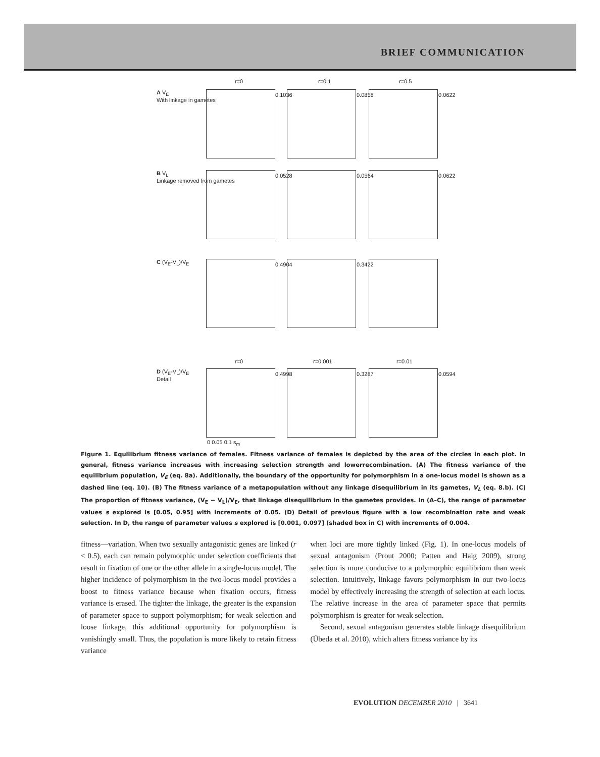BRIEF COMMUNICATION
r=0 r=0.1 r=0.5
A V<sub>E</sub>
With linkage in gametes
0.1036 0.0858 0.0622
B V<sub>L</sub>
Linkage removed from gametes
0.0528 0.0564 0.0622
C (V<sub>E</sub>-V<sub>L</sub>)/V<sub>E</sub> 0.4904 0.3422
r=0 r=0.001 r=0.01
D (V<sub>E</sub>-V<sub>L</sub>)/V<sub>E</sub>
Detail
0.4998 0.3287 0.0594
0 0.05 0.1 s<sub>m</sub>
Figure 1. Equilibrium fitness variance of females. Fitness variance of females is depicted by the area of the circles in each plot. In general, fitness variance increases with increasing selection strength and lowerrecombination. (A) The fitness variance of the equilibrium population, V<sub>E</sub> (eq. 8a). Additionally, the boundary of the opportunity for polymorphism in a one-locus model is shown as a dashed line (eq. 10). (B) The fitness variance of a metapopulation without any linkage disequilibrium in its gametes, V<sub>L</sub> (eq. 8.b). (C) The proportion of fitness variance, (V<sub>E</sub> − V<sub>L</sub>)/V<sub>E</sub>, that linkage disequilibrium in the gametes provides. In (A–C), the range of parameter values s explored is [0.05, 0.95] with increments of 0.05. (D) Detail of previous figure with a low recombination rate and weak selection. In D, the range of parameter values s explored is [0.001, 0.097] (shaded box in C) with increments of 0.004.
fitness—variation. When two sexually antagonistic genes are linked (r < 0.5), each can remain polymorphic under selection coefficients that result in fixation of one or the other allele in a single-locus model. The higher incidence of polymorphism in the two-locus model provides a boost to fitness variance because when fixation occurs, fitness variance is erased. The tighter the linkage, the greater is the expansion of parameter space to support polymorphism; for weak selection and loose linkage, this additional opportunity for polymorphism is vanishingly small. Thus, the population is more likely to retain fitness variance
when loci are more tightly linked (Fig. 1). In one-locus models of sexual antagonism (Prout 2000; Patten and Haig 2009), strong selection is more conducive to a polymorphic equilibrium than weak selection. Intuitively, linkage favors polymorphism in our two-locus model by effectively increasing the strength of selection at each locus. The relative increase in the area of parameter space that permits polymorphism is greater for weak selection.
Second, sexual antagonism generates stable linkage disequilibrium (Úbeda et al. 2010), which alters fitness variance by its
EVOLUTION DECEMBER 2010 | 3641